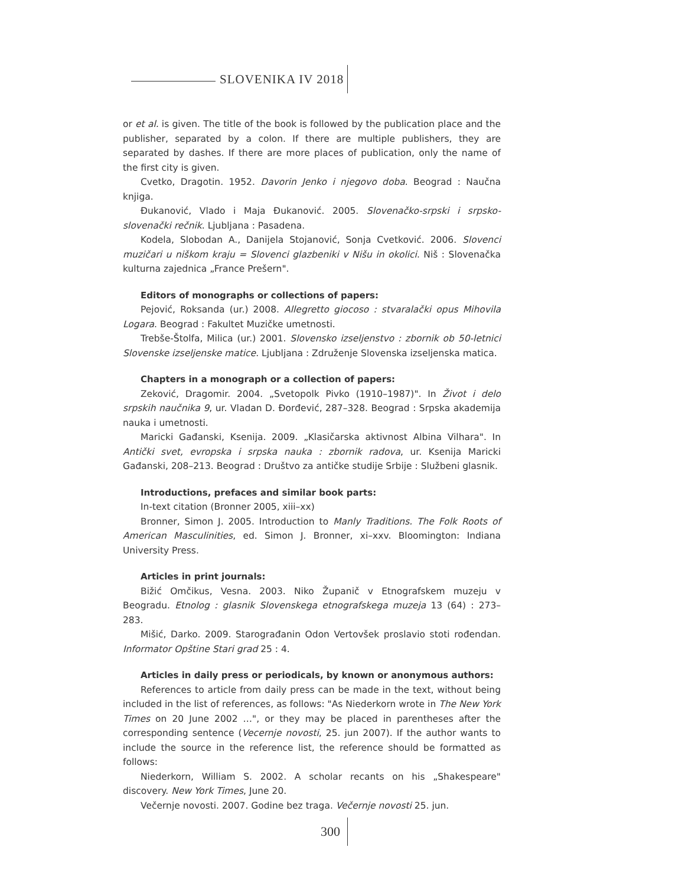SLOVENIKA IV 2018
or et al. is given. The title of the book is followed by the publication place and the publisher, separated by a colon. If there are multiple publishers, they are separated by dashes. If there are more places of publication, only the name of the first city is given.
Cvetko, Dragotin. 1952. Davorin Jenko i njegovo doba. Beograd : Naučna knjiga.
Đukanović, Vlado i Maja Đukanović. 2005. Slovenačko-srpski i srpsko-slovenački rečnik. Ljubljana : Pasadena.
Kodela, Slobodan A., Danijela Stojanović, Sonja Cvetković. 2006. Slovenci muzičari u niškom kraju = Slovenci glazbeniki v Nišu in okolici. Niš : Slovenačka kulturna zajednica „France Prešern".
Editors of monographs or collections of papers:
Pejović, Roksanda (ur.) 2008. Allegretto giocoso : stvaralački opus Mihovila Logara. Beograd : Fakultet Muzičke umetnosti.
Trebše-Štolfa, Milica (ur.) 2001. Slovensko izseljenstvo : zbornik ob 50-letnici Slovenske izseljenske matice. Ljubljana : Združenje Slovenska izseljenska matica.
Chapters in a monograph or a collection of papers:
Zeković, Dragomir. 2004. „Svetopolk Pivko (1910–1987)". In Život i delo srpskih naučnika 9, ur. Vladan D. Đorđević, 287–328. Beograd : Srpska akademija nauka i umetnosti.
Maricki Gađanski, Ksenija. 2009. „Klasičarska aktivnost Albina Vilhara". In Antički svet, evropska i srpska nauka : zbornik radova, ur. Ksenija Maricki Gađanski, 208–213. Beograd : Društvo za antičke studije Srbije : Službeni glasnik.
Introductions, prefaces and similar book parts:
In-text citation (Bronner 2005, xiii–xx)
Bronner, Simon J. 2005. Introduction to Manly Traditions. The Folk Roots of American Masculinities, ed. Simon J. Bronner, xi–xxv. Bloomington: Indiana University Press.
Articles in print journals:
Bižić Omčikus, Vesna. 2003. Niko Županič v Etnografskem muzeju v Beogradu. Etnolog : glasnik Slovenskega etnografskega muzeja 13 (64) : 273–283.
Mišić, Darko. 2009. Starograđanin Odon Vertovšek proslavio stoti rođendan. Informator Opštine Stari grad 25 : 4.
Articles in daily press or periodicals, by known or anonymous authors:
References to article from daily press can be made in the text, without being included in the list of references, as follows: "As Niederkorn wrote in The New York Times on 20 June 2002 …", or they may be placed in parentheses after the corresponding sentence (Vecernje novosti, 25. jun 2007). If the author wants to include the source in the reference list, the reference should be formatted as follows:
Niederkorn, William S. 2002. A scholar recants on his „Shakespeare" discovery. New York Times, June 20.
Večernje novosti. 2007. Godine bez traga. Večernje novosti 25. jun.
300